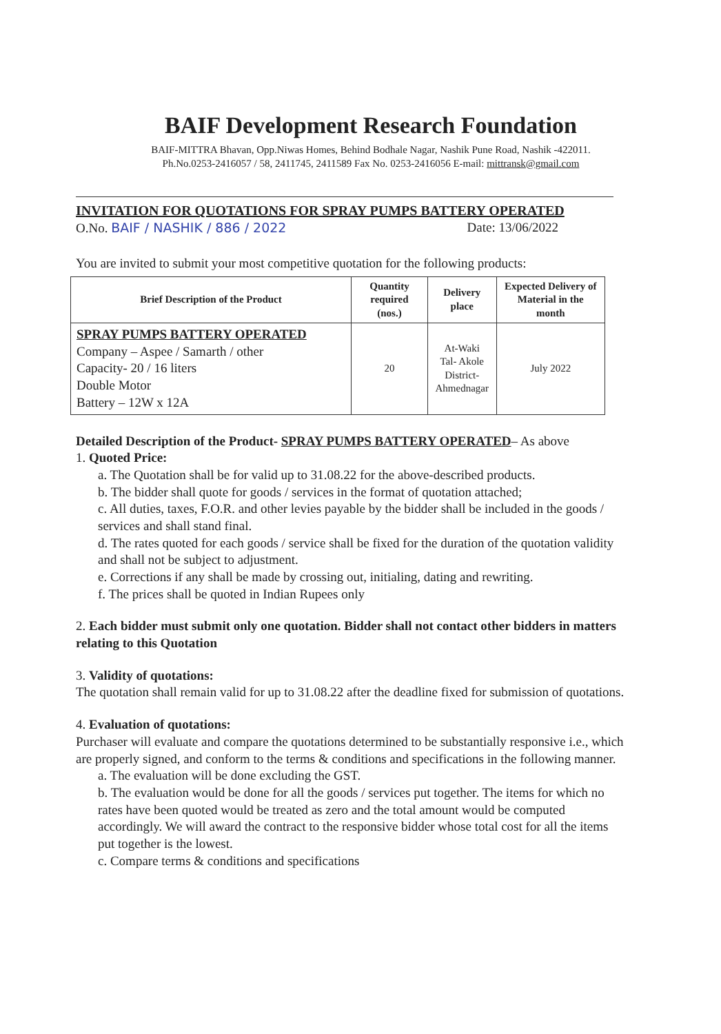BAIF Development Research Foundation
BAIF-MITTRA Bhavan, Opp.Niwas Homes, Behind Bodhale Nagar, Nashik Pune Road, Nashik -422011.
Ph.No.0253-2416057 / 58, 2411745, 2411589 Fax No. 0253-2416056 E-mail: mittransk@gmail.com
INVITATION FOR QUOTATIONS FOR SPRAY PUMPS BATTERY OPERATED
O.No. BAIF / NASHIK / 886 / 2022 Date: 13/06/2022
You are invited to submit your most competitive quotation for the following products:
| Brief Description of the Product | Quantity required (nos.) | Delivery place | Expected Delivery of Material in the month |
| --- | --- | --- | --- |
| SPRAY PUMPS BATTERY OPERATED Company – Aspee / Samarth / other Capacity- 20 / 16 liters Double Motor Battery – 12W x 12A | 20 | At-Waki Tal- Akole District- Ahmednagar | July 2022 |
Detailed Description of the Product- SPRAY PUMPS BATTERY OPERATED– As above
1. Quoted Price:
a. The Quotation shall be for valid up to 31.08.22 for the above-described products.
b. The bidder shall quote for goods / services in the format of quotation attached;
c. All duties, taxes, F.O.R. and other levies payable by the bidder shall be included in the goods / services and shall stand final.
d. The rates quoted for each goods / service shall be fixed for the duration of the quotation validity and shall not be subject to adjustment.
e. Corrections if any shall be made by crossing out, initialing, dating and rewriting.
f. The prices shall be quoted in Indian Rupees only
2. Each bidder must submit only one quotation. Bidder shall not contact other bidders in matters relating to this Quotation
3. Validity of quotations:
The quotation shall remain valid for up to 31.08.22 after the deadline fixed for submission of quotations.
4. Evaluation of quotations:
Purchaser will evaluate and compare the quotations determined to be substantially responsive i.e., which are properly signed, and conform to the terms & conditions and specifications in the following manner.
a. The evaluation will be done excluding the GST.
b. The evaluation would be done for all the goods / services put together. The items for which no rates have been quoted would be treated as zero and the total amount would be computed accordingly. We will award the contract to the responsive bidder whose total cost for all the items put together is the lowest.
c. Compare terms & conditions and specifications